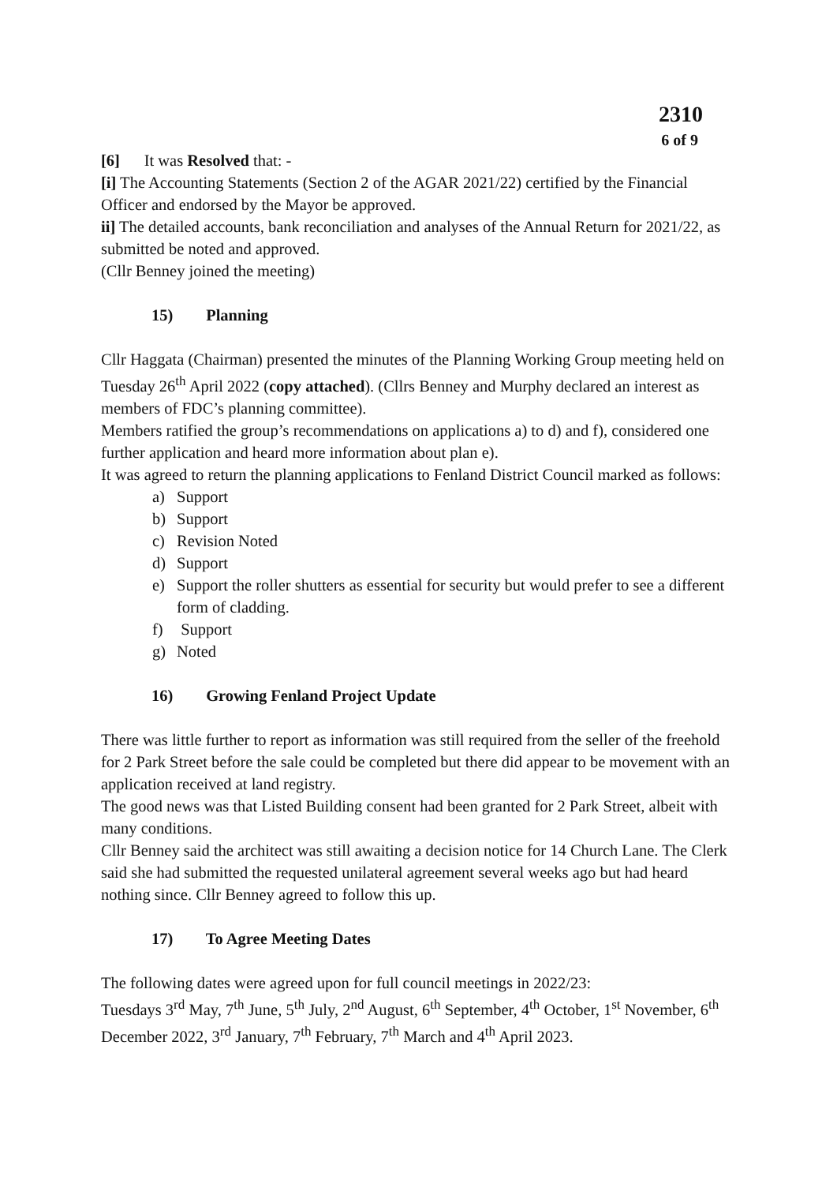2310
6 of 9
[6] It was Resolved that: -
[i] The Accounting Statements (Section 2 of the AGAR 2021/22) certified by the Financial Officer and endorsed by the Mayor be approved.
ii] The detailed accounts, bank reconciliation and analyses of the Annual Return for 2021/22, as submitted be noted and approved.
(Cllr Benney joined the meeting)
15) Planning
Cllr Haggata (Chairman) presented the minutes of the Planning Working Group meeting held on Tuesday 26<sup>th</sup> April 2022 (copy attached). (Cllrs Benney and Murphy declared an interest as members of FDC’s planning committee).
Members ratified the group’s recommendations on applications a) to d) and f), considered one further application and heard more information about plan e).
It was agreed to return the planning applications to Fenland District Council marked as follows:
a) Support
b) Support
c) Revision Noted
d) Support
e) Support the roller shutters as essential for security but would prefer to see a different form of cladding.
f) Support
g) Noted
16) Growing Fenland Project Update
There was little further to report as information was still required from the seller of the freehold for 2 Park Street before the sale could be completed but there did appear to be movement with an application received at land registry.
The good news was that Listed Building consent had been granted for 2 Park Street, albeit with many conditions.
Cllr Benney said the architect was still awaiting a decision notice for 14 Church Lane. The Clerk said she had submitted the requested unilateral agreement several weeks ago but had heard nothing since. Cllr Benney agreed to follow this up.
17) To Agree Meeting Dates
The following dates were agreed upon for full council meetings in 2022/23:
Tuesdays 3<sup>rd</sup> May, 7<sup>th</sup> June, 5<sup>th</sup> July, 2<sup>nd</sup> August, 6<sup>th</sup> September, 4<sup>th</sup> October, 1<sup>st</sup> November, 6<sup>th</sup> December 2022, 3<sup>rd</sup> January, 7<sup>th</sup> February, 7<sup>th</sup> March and 4<sup>th</sup> April 2023.